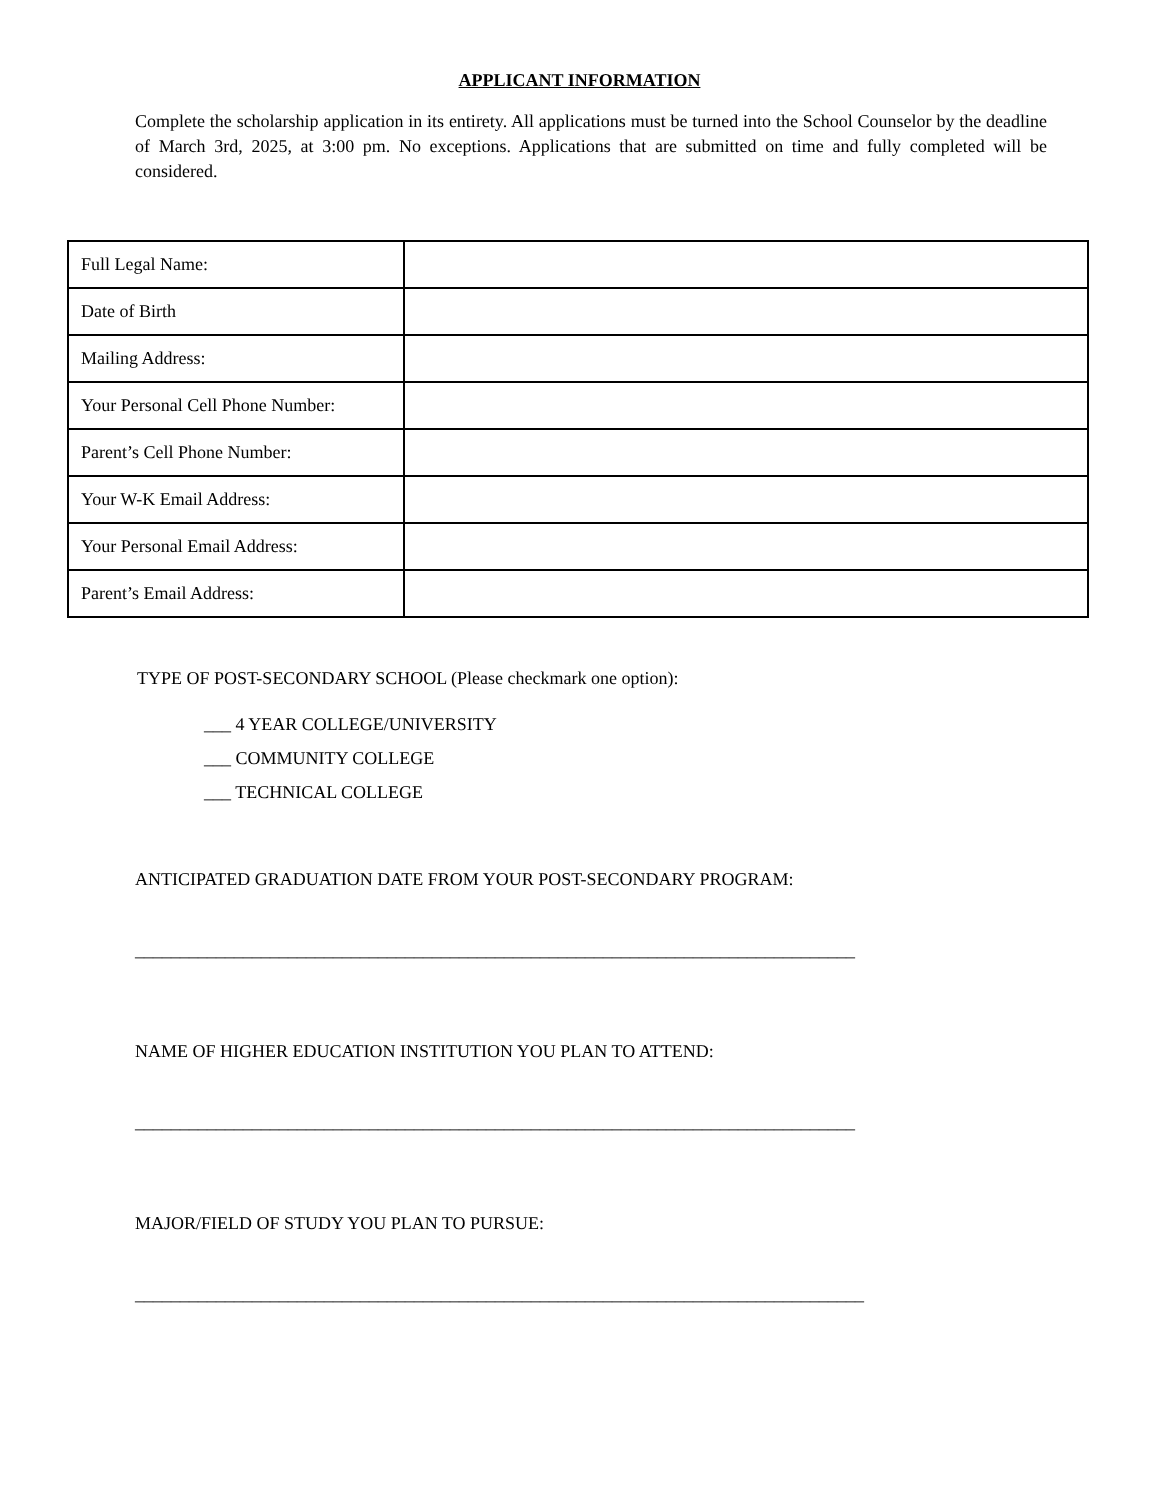APPLICANT INFORMATION
Complete the scholarship application in its entirety. All applications must be turned into the School Counselor by the deadline of March 3rd, 2025, at 3:00 pm. No exceptions. Applications that are submitted on time and fully completed will be considered.
| Full Legal Name: | |
| Date of Birth | |
| Mailing Address: | |
| Your Personal Cell Phone Number: | |
| Parent’s Cell Phone Number: | |
| Your W-K Email Address: | |
| Your Personal Email Address: | |
| Parent’s Email Address: | |
TYPE OF POST-SECONDARY SCHOOL (Please checkmark one option):
___ 4 YEAR COLLEGE/UNIVERSITY
___ COMMUNITY COLLEGE
___ TECHNICAL COLLEGE
ANTICIPATED GRADUATION DATE FROM YOUR POST-SECONDARY PROGRAM:
________________________________________________________________________________
NAME OF HIGHER EDUCATION INSTITUTION YOU PLAN TO ATTEND:
________________________________________________________________________________
MAJOR/FIELD OF STUDY YOU PLAN TO PURSUE:
_________________________________________________________________________________